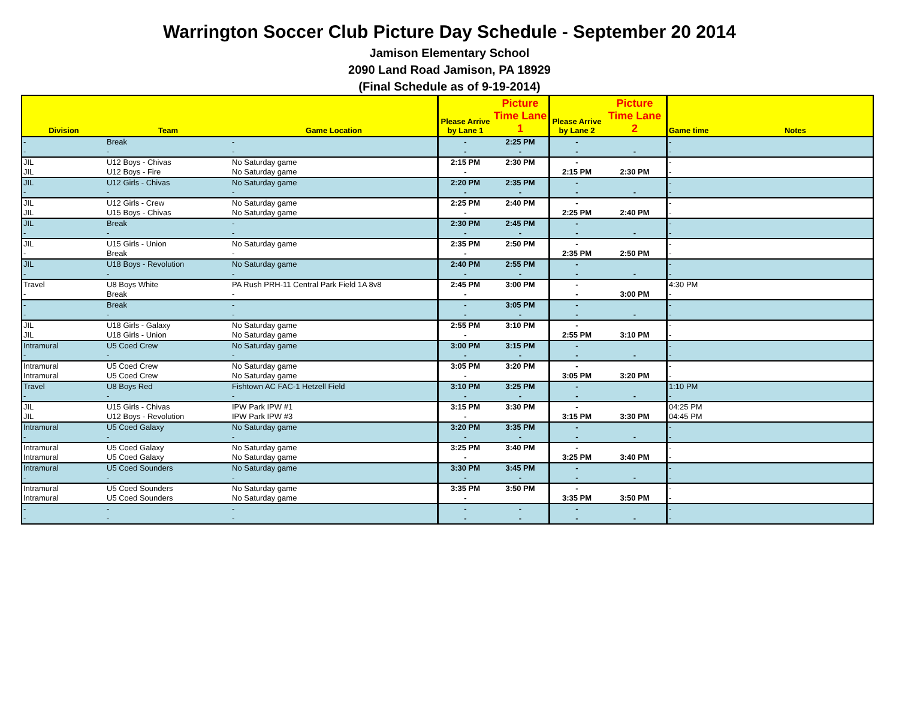Warrington Soccer Club Picture Day Schedule - September 20 2014
Jamison Elementary School
2090 Land Road Jamison, PA 18929
(Final Schedule as of 9-19-2014)
| Division | Team | Game Location | Please Arrive by Lane 1 | Picture Time Lane 1 | Please Arrive by Lane 2 | Picture Time Lane 2 | Game time | Notes |
| --- | --- | --- | --- | --- | --- | --- | --- | --- |
| - | Break | - | - | 2:25 PM | - | | - | |
| - | - | - | - | - | - | - | - | |
| JIL | U12 Boys - Chivas | No Saturday game | 2:15 PM | 2:30 PM | - | | - | |
| JIL | U12 Boys - Fire | No Saturday game | - | | 2:15 PM | 2:30 PM | - | |
| JIL | U12 Girls - Chivas | No Saturday game | 2:20 PM | 2:35 PM | - | | - | |
| - | - | - | - | - | - | - | - | |
| JIL | U12 Girls - Crew | No Saturday game | 2:25 PM | 2:40 PM | - | | - | |
| JIL | U15 Boys - Chivas | No Saturday game | - | | 2:25 PM | 2:40 PM | - | |
| JIL | Break | - | 2:30 PM | 2:45 PM | - | | - | |
| - | - | - | - | - | - | - | - | |
| JIL | U15 Girls - Union | No Saturday game | 2:35 PM | 2:50 PM | - | | - | |
| - | Break | - | - | | 2:35 PM | 2:50 PM | - | |
| JIL | U18 Boys - Revolution | No Saturday game | 2:40 PM | 2:55 PM | - | | - | |
| - | - | - | - | - | - | - | - | |
| Travel | U8 Boys White | PA Rush PRH-11 Central Park Field 1A 8v8 | 2:45 PM | 3:00 PM | - | | 4:30 PM | |
| - | Break | - | - | | - | 3:00 PM | - | |
| - | Break | - | - | 3:05 PM | - | | - | |
| - | - | - | - | - | - | - | - | |
| JIL | U18 Girls - Galaxy | No Saturday game | 2:55 PM | 3:10 PM | - | | - | |
| JIL | U18 Girls - Union | No Saturday game | - | | 2:55 PM | 3:10 PM | - | |
| Intramural | U5 Coed Crew | No Saturday game | 3:00 PM | 3:15 PM | - | | - | |
| - | - | - | - | - | - | - | - | |
| Intramural | U5 Coed Crew | No Saturday game | 3:05 PM | 3:20 PM | - | | - | |
| Intramural | U5 Coed Crew | No Saturday game | - | | 3:05 PM | 3:20 PM | - | |
| Travel | U8 Boys Red | Fishtown AC FAC-1 Hetzell Field | 3:10 PM | 3:25 PM | - | | 1:10 PM | |
| - | - | - | - | - | - | - | - | |
| JIL | U15 Girls - Chivas | IPW Park IPW #1 | 3:15 PM | 3:30 PM | - | | 04:25 PM | |
| JIL | U12 Boys - Revolution | IPW Park IPW #3 | - | | 3:15 PM | 3:30 PM | 04:45 PM | |
| Intramural | U5 Coed Galaxy | No Saturday game | 3:20 PM | 3:35 PM | - | | - | |
| - | - | - | - | - | - | - | - | |
| Intramural | U5 Coed Galaxy | No Saturday game | 3:25 PM | 3:40 PM | - | | - | |
| Intramural | U5 Coed Galaxy | No Saturday game | - | | 3:25 PM | 3:40 PM | - | |
| Intramural | U5 Coed Sounders | No Saturday game | 3:30 PM | 3:45 PM | - | | - | |
| - | - | - | - | - | - | - | - | |
| Intramural | U5 Coed Sounders | No Saturday game | 3:35 PM | 3:50 PM | - | | - | |
| Intramural | U5 Coed Sounders | No Saturday game | - | | 3:35 PM | 3:50 PM | - | |
| - | - | - | - | - | - | | - | |
| - | - | - | - | - | - | - | - | |